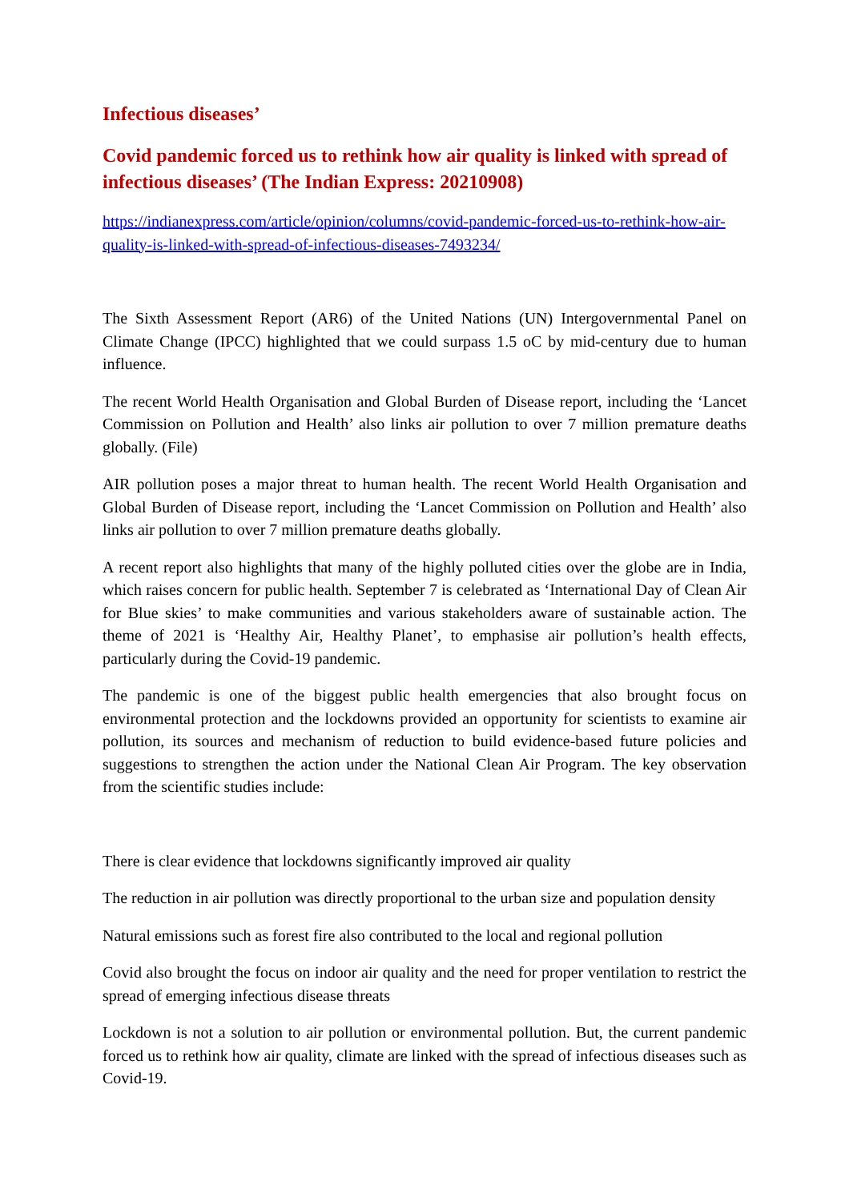Infectious diseases’
Covid pandemic forced us to rethink how air quality is linked with spread of infectious diseases’ (The Indian Express: 20210908)
https://indianexpress.com/article/opinion/columns/covid-pandemic-forced-us-to-rethink-how-air-quality-is-linked-with-spread-of-infectious-diseases-7493234/
The Sixth Assessment Report (AR6) of the United Nations (UN) Intergovernmental Panel on Climate Change (IPCC) highlighted that we could surpass 1.5 oC by mid-century due to human influence.
The recent World Health Organisation and Global Burden of Disease report, including the ‘Lancet Commission on Pollution and Health’ also links air pollution to over 7 million premature deaths globally. (File)
AIR pollution poses a major threat to human health. The recent World Health Organisation and Global Burden of Disease report, including the ‘Lancet Commission on Pollution and Health’ also links air pollution to over 7 million premature deaths globally.
A recent report also highlights that many of the highly polluted cities over the globe are in India, which raises concern for public health. September 7 is celebrated as ‘International Day of Clean Air for Blue skies’ to make communities and various stakeholders aware of sustainable action. The theme of 2021 is ‘Healthy Air, Healthy Planet’, to emphasise air pollution’s health effects, particularly during the Covid-19 pandemic.
The pandemic is one of the biggest public health emergencies that also brought focus on environmental protection and the lockdowns provided an opportunity for scientists to examine air pollution, its sources and mechanism of reduction to build evidence-based future policies and suggestions to strengthen the action under the National Clean Air Program. The key observation from the scientific studies include:
There is clear evidence that lockdowns significantly improved air quality
The reduction in air pollution was directly proportional to the urban size and population density
Natural emissions such as forest fire also contributed to the local and regional pollution
Covid also brought the focus on indoor air quality and the need for proper ventilation to restrict the spread of emerging infectious disease threats
Lockdown is not a solution to air pollution or environmental pollution. But, the current pandemic forced us to rethink how air quality, climate are linked with the spread of infectious diseases such as Covid-19.